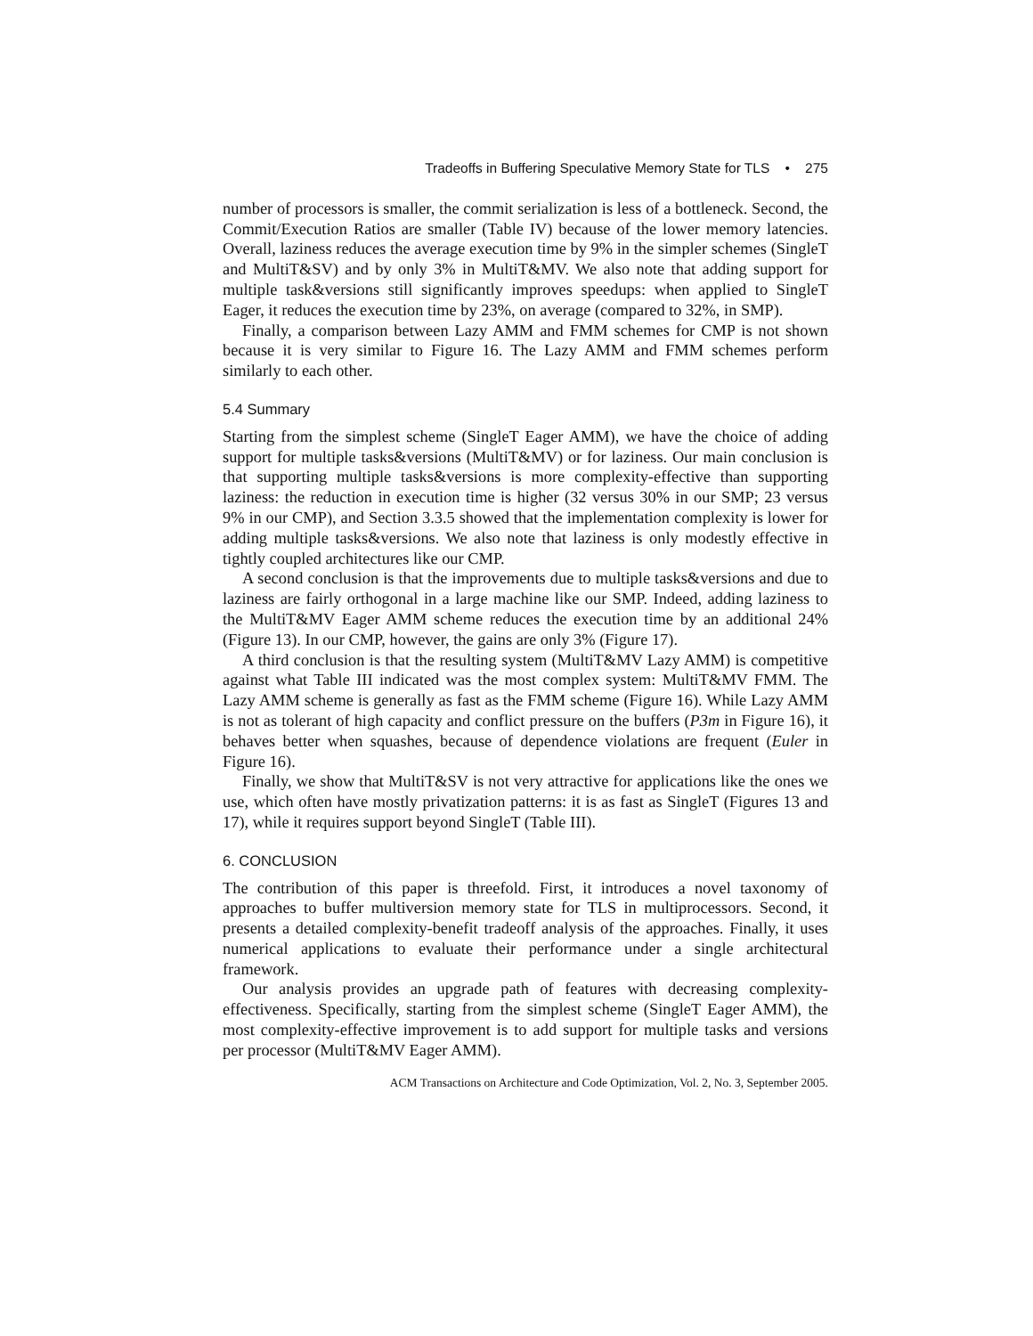Tradeoffs in Buffering Speculative Memory State for TLS • 275
number of processors is smaller, the commit serialization is less of a bottleneck. Second, the Commit/Execution Ratios are smaller (Table IV) because of the lower memory latencies. Overall, laziness reduces the average execution time by 9% in the simpler schemes (SingleT and MultiT&SV) and by only 3% in MultiT&MV. We also note that adding support for multiple task&versions still significantly improves speedups: when applied to SingleT Eager, it reduces the execution time by 23%, on average (compared to 32%, in SMP).
Finally, a comparison between Lazy AMM and FMM schemes for CMP is not shown because it is very similar to Figure 16. The Lazy AMM and FMM schemes perform similarly to each other.
5.4 Summary
Starting from the simplest scheme (SingleT Eager AMM), we have the choice of adding support for multiple tasks&versions (MultiT&MV) or for laziness. Our main conclusion is that supporting multiple tasks&versions is more complexity-effective than supporting laziness: the reduction in execution time is higher (32 versus 30% in our SMP; 23 versus 9% in our CMP), and Section 3.3.5 showed that the implementation complexity is lower for adding multiple tasks&versions. We also note that laziness is only modestly effective in tightly coupled architectures like our CMP.
A second conclusion is that the improvements due to multiple tasks&versions and due to laziness are fairly orthogonal in a large machine like our SMP. Indeed, adding laziness to the MultiT&MV Eager AMM scheme reduces the execution time by an additional 24% (Figure 13). In our CMP, however, the gains are only 3% (Figure 17).
A third conclusion is that the resulting system (MultiT&MV Lazy AMM) is competitive against what Table III indicated was the most complex system: MultiT&MV FMM. The Lazy AMM scheme is generally as fast as the FMM scheme (Figure 16). While Lazy AMM is not as tolerant of high capacity and conflict pressure on the buffers (P3m in Figure 16), it behaves better when squashes, because of dependence violations are frequent (Euler in Figure 16).
Finally, we show that MultiT&SV is not very attractive for applications like the ones we use, which often have mostly privatization patterns: it is as fast as SingleT (Figures 13 and 17), while it requires support beyond SingleT (Table III).
6. CONCLUSION
The contribution of this paper is threefold. First, it introduces a novel taxonomy of approaches to buffer multiversion memory state for TLS in multiprocessors. Second, it presents a detailed complexity-benefit tradeoff analysis of the approaches. Finally, it uses numerical applications to evaluate their performance under a single architectural framework.
Our analysis provides an upgrade path of features with decreasing complexity-effectiveness. Specifically, starting from the simplest scheme (SingleT Eager AMM), the most complexity-effective improvement is to add support for multiple tasks and versions per processor (MultiT&MV Eager AMM).
ACM Transactions on Architecture and Code Optimization, Vol. 2, No. 3, September 2005.